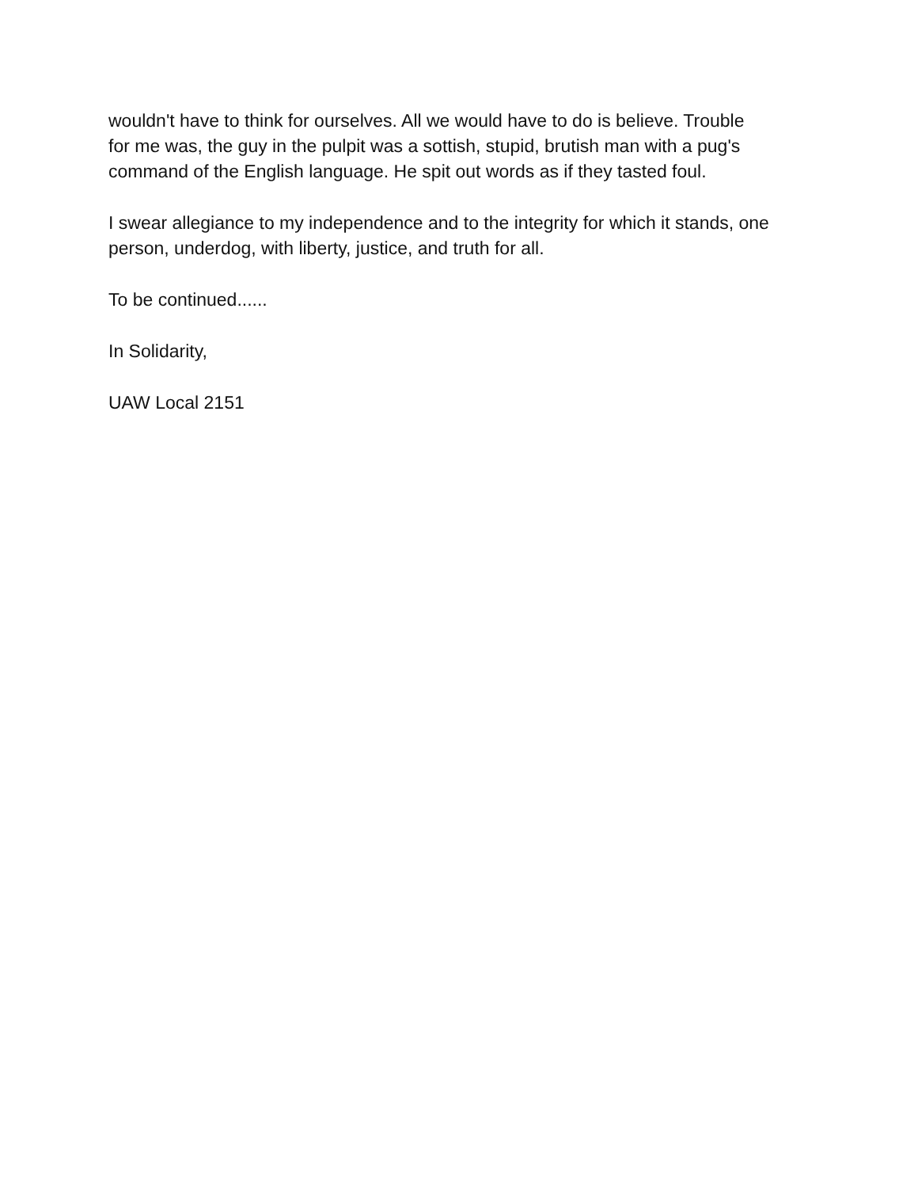wouldn't have to think for ourselves. All we would have to do is believe. Trouble
for me was, the guy in the pulpit was a sottish, stupid, brutish man with a pug's
command of the English language. He spit out words as if they tasted foul.
I swear allegiance to my independence and to the integrity for which it stands, one
person, underdog, with liberty, justice, and truth for all.
To be continued......
In Solidarity,
UAW Local 2151